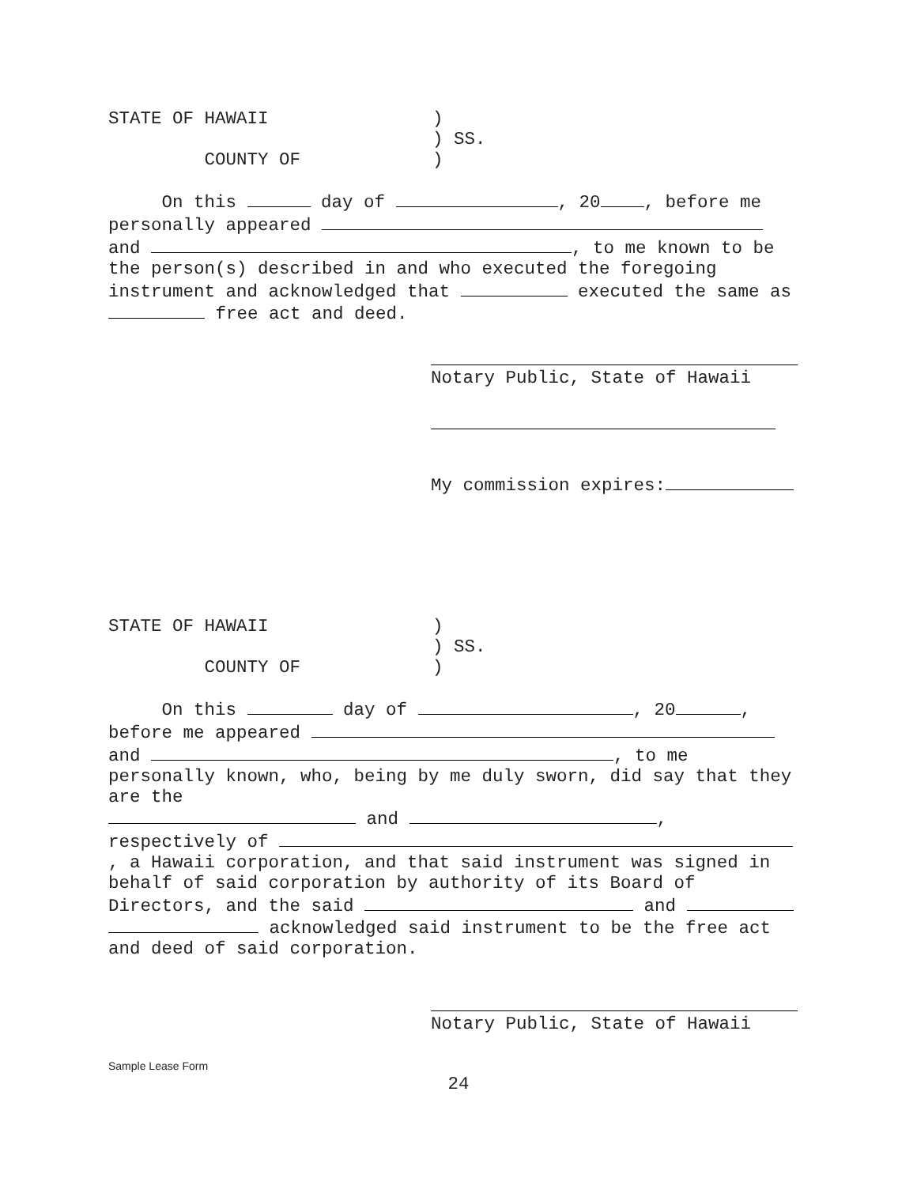STATE OF HAWAII)
) SS.
COUNTY OF)
On this day of , 20 , before me
personally appeared
and , to me known to be
the person(s) described in and who executed the foregoing
instrument and acknowledged that executed the same as
free act and deed.
Notary Public, State of Hawaii
My commission expires:
STATE OF HAWAII)
) SS.
COUNTY OF)
On this day of , 20 ,
before me appeared
and , to me
personally known, who, being by me duly sworn, did say that they
are the
and ,
respectively of
, a Hawaii corporation, and that said instrument was signed in
behalf of said corporation by authority of its Board of
Directors, and the said and
acknowledged said instrument to be the free act
and deed of said corporation.
Notary Public, State of Hawaii
Sample Lease Form
24